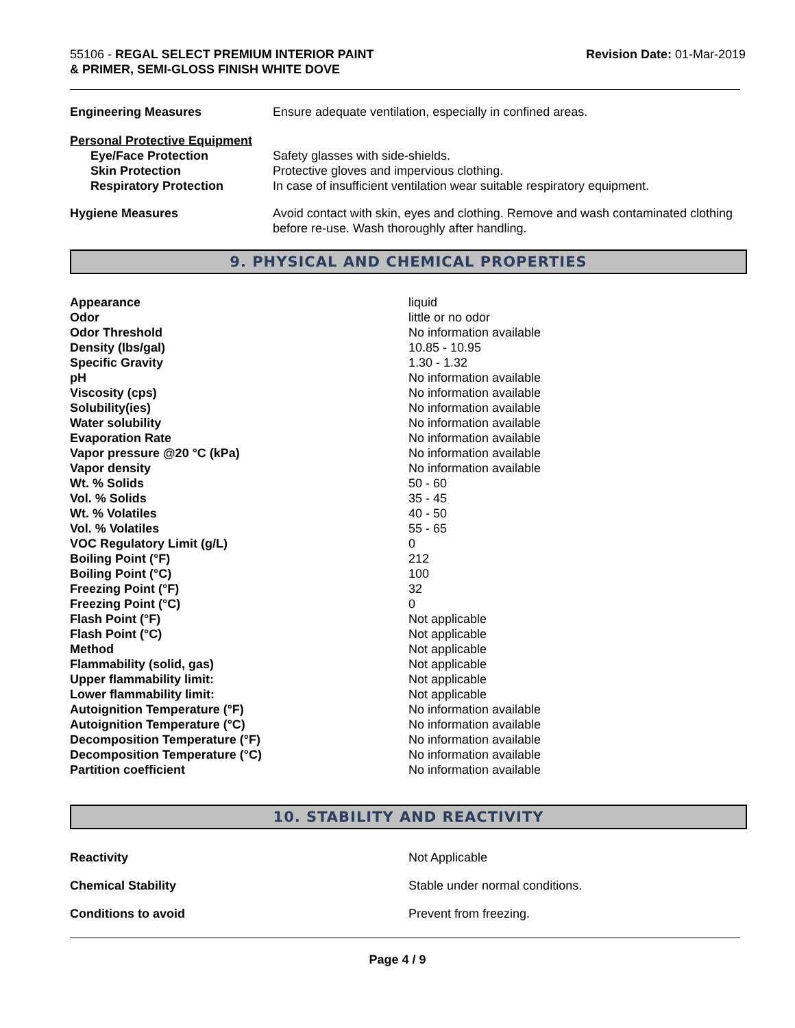55106 - REGAL SELECT PREMIUM INTERIOR PAINT
& PRIMER, SEMI-GLOSS FINISH WHITE DOVE
Revision Date: 01-Mar-2019
| Engineering Measures | Ensure adequate ventilation, especially in confined areas. |
| Personal Protective Equipment | |
| Eye/Face Protection | Safety glasses with side-shields. |
| Skin Protection | Protective gloves and impervious clothing. |
| Respiratory Protection | In case of insufficient ventilation wear suitable respiratory equipment. |
| Hygiene Measures | Avoid contact with skin, eyes and clothing. Remove and wash contaminated clothing before re-use. Wash thoroughly after handling. |
9. PHYSICAL AND CHEMICAL PROPERTIES
| Appearance | liquid |
| Odor | little or no odor |
| Odor Threshold | No information available |
| Density (lbs/gal) | 10.85 - 10.95 |
| Specific Gravity | 1.30 - 1.32 |
| pH | No information available |
| Viscosity (cps) | No information available |
| Solubility(ies) | No information available |
| Water solubility | No information available |
| Evaporation Rate | No information available |
| Vapor pressure @20 °C (kPa) | No information available |
| Vapor density | No information available |
| Wt. % Solids | 50 - 60 |
| Vol. % Solids | 35 - 45 |
| Wt. % Volatiles | 40 - 50 |
| Vol. % Volatiles | 55 - 65 |
| VOC Regulatory Limit (g/L) | 0 |
| Boiling Point (°F) | 212 |
| Boiling Point (°C) | 100 |
| Freezing Point (°F) | 32 |
| Freezing Point (°C) | 0 |
| Flash Point (°F) | Not applicable |
| Flash Point (°C) | Not applicable |
| Method | Not applicable |
| Flammability (solid, gas) | Not applicable |
| Upper flammability limit: | Not applicable |
| Lower flammability limit: | Not applicable |
| Autoignition Temperature (°F) | No information available |
| Autoignition Temperature (°C) | No information available |
| Decomposition Temperature (°F) | No information available |
| Decomposition Temperature (°C) | No information available |
| Partition coefficient | No information available |
10. STABILITY AND REACTIVITY
| Reactivity | Not Applicable |
| Chemical Stability | Stable under normal conditions. |
| Conditions to avoid | Prevent from freezing. |
Page 4 / 9